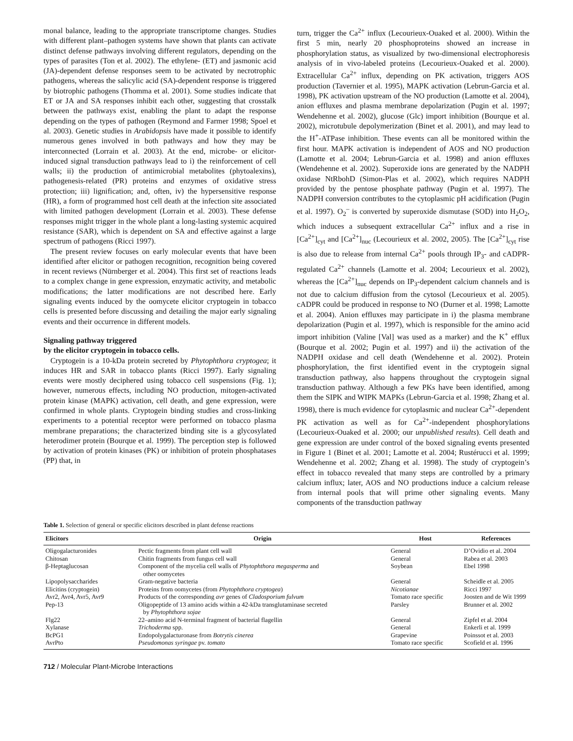monal balance, leading to the appropriate transcriptome changes. Studies with different plant–pathogen systems have shown that plants can activate distinct defense pathways involving different regulators, depending on the types of parasites (Ton et al. 2002). The ethylene- (ET) and jasmonic acid (JA)-dependent defense responses seem to be activated by necrotrophic pathogens, whereas the salicylic acid (SA)-dependent response is triggered by biotrophic pathogens (Thomma et al. 2001). Some studies indicate that ET or JA and SA responses inhibit each other, suggesting that crosstalk between the pathways exist, enabling the plant to adapt the response depending on the types of pathogen (Reymond and Farmer 1998; Spoel et al. 2003). Genetic studies in Arabidopsis have made it possible to identify numerous genes involved in both pathways and how they may be interconnected (Lorrain et al. 2003). At the end, microbe- or elicitor-induced signal transduction pathways lead to i) the reinforcement of cell walls; ii) the production of antimicrobial metabolites (phytoalexins), pathogenesis-related (PR) proteins and enzymes of oxidative stress protection; iii) lignification; and, often, iv) the hypersensitive response (HR), a form of programmed host cell death at the infection site associated with limited pathogen development (Lorrain et al. 2003). These defense responses might trigger in the whole plant a long-lasting systemic acquired resistance (SAR), which is dependent on SA and effective against a large spectrum of pathogens (Ricci 1997).
The present review focuses on early molecular events that have been identified after elicitor or pathogen recognition, recognition being covered in recent reviews (Nürnberger et al. 2004). This first set of reactions leads to a complex change in gene expression, enzymatic activity, and metabolic modifications; the latter modifications are not described here. Early signaling events induced by the oomycete elicitor cryptogein in tobacco cells is presented before discussing and detailing the major early signaling events and their occurrence in different models.
Signaling pathway triggered
by the elicitor cryptogein in tobacco cells.
Cryptogein is a 10-kDa protein secreted by Phytophthora cryptogea; it induces HR and SAR in tobacco plants (Ricci 1997). Early signaling events were mostly deciphered using tobacco cell suspensions (Fig. 1); however, numerous effects, including NO production, mitogen-activated protein kinase (MAPK) activation, cell death, and gene expression, were confirmed in whole plants. Cryptogein binding studies and cross-linking experiments to a potential receptor were performed on tobacco plasma membrane preparations; the characterized binding site is a glycosylated heterodimer protein (Bourque et al. 1999). The perception step is followed by activation of protein kinases (PK) or inhibition of protein phosphatases (PP) that, in
turn, trigger the Ca<sup>2+</sup> influx (Lecourieux-Ouaked et al. 2000). Within the first 5 min, nearly 20 phosphoproteins showed an increase in phosphorylation status, as visualized by two-dimensional electrophoresis analysis of in vivo-labeled proteins (Lecourieux-Ouaked et al. 2000). Extracellular Ca<sup>2+</sup> influx, depending on PK activation, triggers AOS production (Tavernier et al. 1995), MAPK activation (Lebrun-Garcia et al. 1998), PK activation upstream of the NO production (Lamotte et al. 2004), anion effluxes and plasma membrane depolarization (Pugin et al. 1997; Wendehenne et al. 2002), glucose (Glc) import inhibition (Bourque et al. 2002), microtubule depolymerization (Binet et al. 2001), and may lead to the H<sup>+</sup>-ATPase inhibition. These events can all be monitored within the first hour. MAPK activation is independent of AOS and NO production (Lamotte et al. 2004; Lebrun-Garcia et al. 1998) and anion effluxes (Wendehenne et al. 2002). Superoxide ions are generated by the NADPH oxidase NtRbohD (Simon-Plas et al. 2002), which requires NADPH provided by the pentose phosphate pathway (Pugin et al. 1997). The NADPH conversion contributes to the cytoplasmic pH acidification (Pugin et al. 1997). O<sub>2</sub><sup>–</sup> is converted by superoxide dismutase (SOD) into H<sub>2</sub>O<sub>2</sub>, which induces a subsequent extracellular Ca<sup>2+</sup> influx and a rise in [Ca<sup>2+</sup>]<sub>cyt</sub> and [Ca<sup>2+</sup>]<sub>nuc</sub> (Lecourieux et al. 2002, 2005). The [Ca<sup>2+</sup>]<sub>cyt</sub> rise is also due to release from internal Ca<sup>2+</sup> pools through IP<sub>3</sub>- and cADPR-regulated Ca<sup>2+</sup> channels (Lamotte et al. 2004; Lecourieux et al. 2002), whereas the [Ca<sup>2+</sup>]<sub>nuc</sub> depends on IP<sub>3</sub>-dependent calcium channels and is not due to calcium diffusion from the cytosol (Lecourieux et al. 2005). cADPR could be produced in response to NO (Durner et al. 1998; Lamotte et al. 2004). Anion effluxes may participate in i) the plasma membrane depolarization (Pugin et al. 1997), which is responsible for the amino acid import inhibition (Valine [Val] was used as a marker) and the K<sup>+</sup> efflux (Bourque et al. 2002; Pugin et al. 1997) and ii) the activation of the NADPH oxidase and cell death (Wendehenne et al. 2002). Protein phosphorylation, the first identified event in the cryptogein signal transduction pathway, also happens throughout the cryptogein signal transduction pathway. Although a few PKs have been identified, among them the SIPK and WIPK MAPKs (Lebrun-Garcia et al. 1998; Zhang et al. 1998), there is much evidence for cytoplasmic and nuclear Ca<sup>2+</sup>-dependent PK activation as well as for Ca<sup>2+</sup>-independent phosphorylations (Lecourieux-Ouaked et al. 2000; our unpublished results). Cell death and gene expression are under control of the boxed signaling events presented in Figure 1 (Binet et al. 2001; Lamotte et al. 2004; Rustérucci et al. 1999; Wendehenne et al. 2002; Zhang et al. 1998). The study of cryptogein’s effect in tobacco revealed that many steps are controlled by a primary calcium influx; later, AOS and NO productions induce a calcium release from internal pools that will prime other signaling events. Many components of the transduction pathway
Table 1. Selection of general or specific elicitors described in plant defense reactions
| Elicitors | Origin | Host | References |
| --- | --- | --- | --- |
| Oligogalacturonides | Pectic fragments from plant cell wall | General | D’Ovidio et al. 2004 |
| Chitosan | Chitin fragments from fungus cell wall | General | Rabea et al. 2003 |
| β-Heptaglucosan | Component of the mycelia cell walls of Phytophthora megasperma and other oomycetes | Soybean | Ebel 1998 |
| Lipopolysaccharides | Gram-negative bacteria | General | Scheidle et al. 2005 |
| Elicitins (cryptogein) | Proteins from oomycetes (from Phytophthora cryptogea ) | Nicotianae | Ricci 1997 |
| Avr2, Avr4, Avr5, Avr9 | Products of the corresponding avr genes of Cladosporium fulvum | Tomato race specific | Joosten and de Wit 1999 |
| Pep-13 | Oligopeptide of 13 amino acids within a 42-kDa transglutaminase secreted by Phytophthora sojae | Parsley | Brunner et al. 2002 |
| Flg22 | 22–amino acid N-terminal fragment of bacterial flagellin | General | Zipfel et al. 2004 |
| Xylanase | Trichoderma spp. | General | Enkerli et al. 1999 |
| BcPG1 | Endopolygalacturonase from Botrytis cinerea | Grapevine | Poinssot et al. 2003 |
| AvrPto | Pseudomonas syringae pv. tomato | Tomato race specific | Scofield et al. 1996 |
712 / Molecular Plant-Microbe Interactions